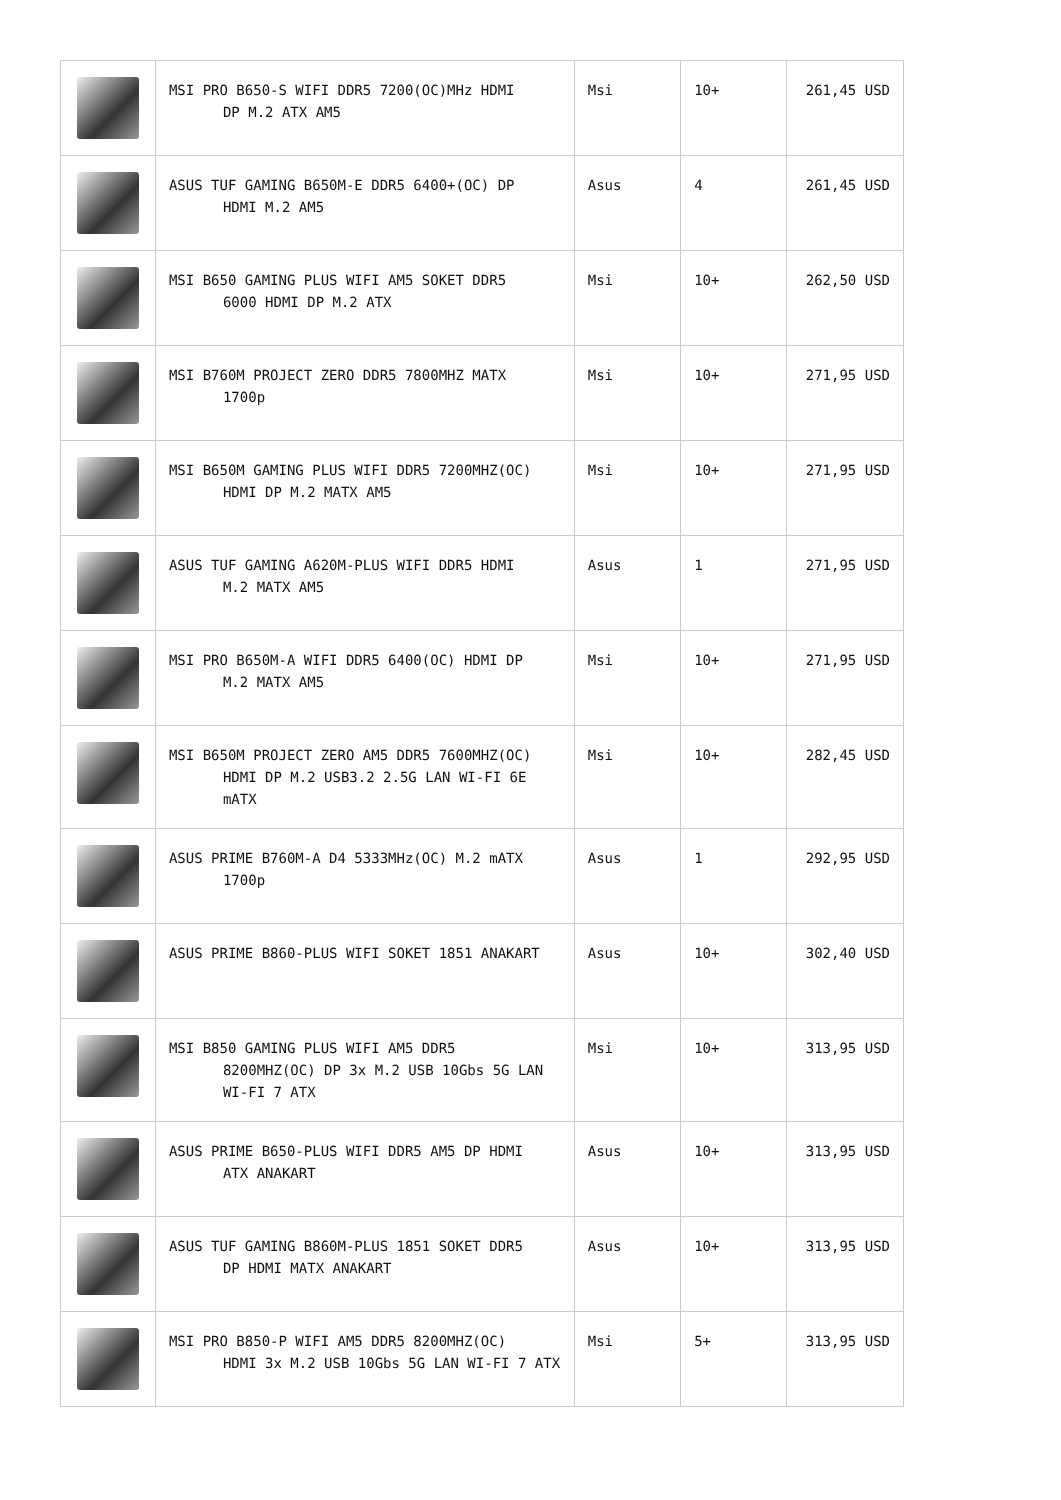| | MSI PRO B650-S WIFI DDR5 7200(OC)MHz HDMI DP M.2 ATX AM5 | Msi | 10+ | 261,45 USD |
| | ASUS TUF GAMING B650M-E DDR5 6400+(OC) DP HDMI M.2 AM5 | Asus | 4 | 261,45 USD |
| | MSI B650 GAMING PLUS WIFI AM5 SOKET DDR5 6000 HDMI DP M.2 ATX | Msi | 10+ | 262,50 USD |
| | MSI B760M PROJECT ZERO DDR5 7800MHZ MATX 1700p | Msi | 10+ | 271,95 USD |
| | MSI B650M GAMING PLUS WIFI DDR5 7200MHZ(OC) HDMI DP M.2 MATX AM5 | Msi | 10+ | 271,95 USD |
| | ASUS TUF GAMING A620M-PLUS WIFI DDR5 HDMI M.2 MATX AM5 | Asus | 1 | 271,95 USD |
| | MSI PRO B650M-A WIFI DDR5 6400(OC) HDMI DP M.2 MATX AM5 | Msi | 10+ | 271,95 USD |
| | MSI B650M PROJECT ZERO AM5 DDR5 7600MHZ(OC) HDMI DP M.2 USB3.2 2.5G LAN WI-FI 6E mATX | Msi | 10+ | 282,45 USD |
| | ASUS PRIME B760M-A D4 5333MHz(OC) M.2 mATX 1700p | Asus | 1 | 292,95 USD |
| | ASUS PRIME B860-PLUS WIFI SOKET 1851 ANAKART | Asus | 10+ | 302,40 USD |
| | MSI B850 GAMING PLUS WIFI AM5 DDR5 8200MHZ(OC) DP 3x M.2 USB 10Gbs 5G LAN WI-FI 7 ATX | Msi | 10+ | 313,95 USD |
| | ASUS PRIME B650-PLUS WIFI DDR5 AM5 DP HDMI ATX ANAKART | Asus | 10+ | 313,95 USD |
| | ASUS TUF GAMING B860M-PLUS 1851 SOKET DDR5 DP HDMI MATX ANAKART | Asus | 10+ | 313,95 USD |
| | MSI PRO B850-P WIFI AM5 DDR5 8200MHZ(OC) HDMI 3x M.2 USB 10Gbs 5G LAN WI-FI 7 ATX | Msi | 5+ | 313,95 USD |